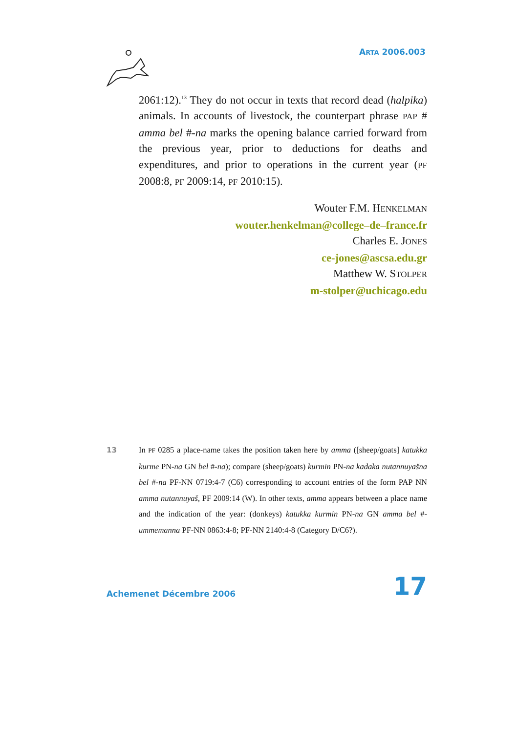ARTA 2006.003
2061:12).<sup>13</sup> They do not occur in texts that record dead (halpika) animals. In accounts of livestock, the counterpart phrase PAP # amma bel #-na marks the opening balance carried forward from the previous year, prior to deductions for deaths and expenditures, and prior to operations in the current year (PF 2008:8, PF 2009:14, PF 2010:15).
Wouter F.M. HENKELMAN
wouter.henkelman@college–de–france.fr
Charles E. JONES
ce-jones@ascsa.edu.gr
Matthew W. STOLPER
m-stolper@uchicago.edu
13 In PF 0285 a place-name takes the position taken here by amma ([sheep/goats] katukka kurme PN-na GN bel #-na); compare (sheep/goats) kurmin PN-na kadaka nutannuyašna bel #-na PF-NN 0719:4-7 (C6) corresponding to account entries of the form PAP NN amma nutannuyaš, PF 2009:14 (W). In other texts, amma appears between a place name and the indication of the year: (donkeys) katukka kurmin PN-na GN amma bel #-ummemanna PF-NN 0863:4-8; PF-NN 2140:4-8 (Category D/C6?).
Achemenet Décembre 2006 17